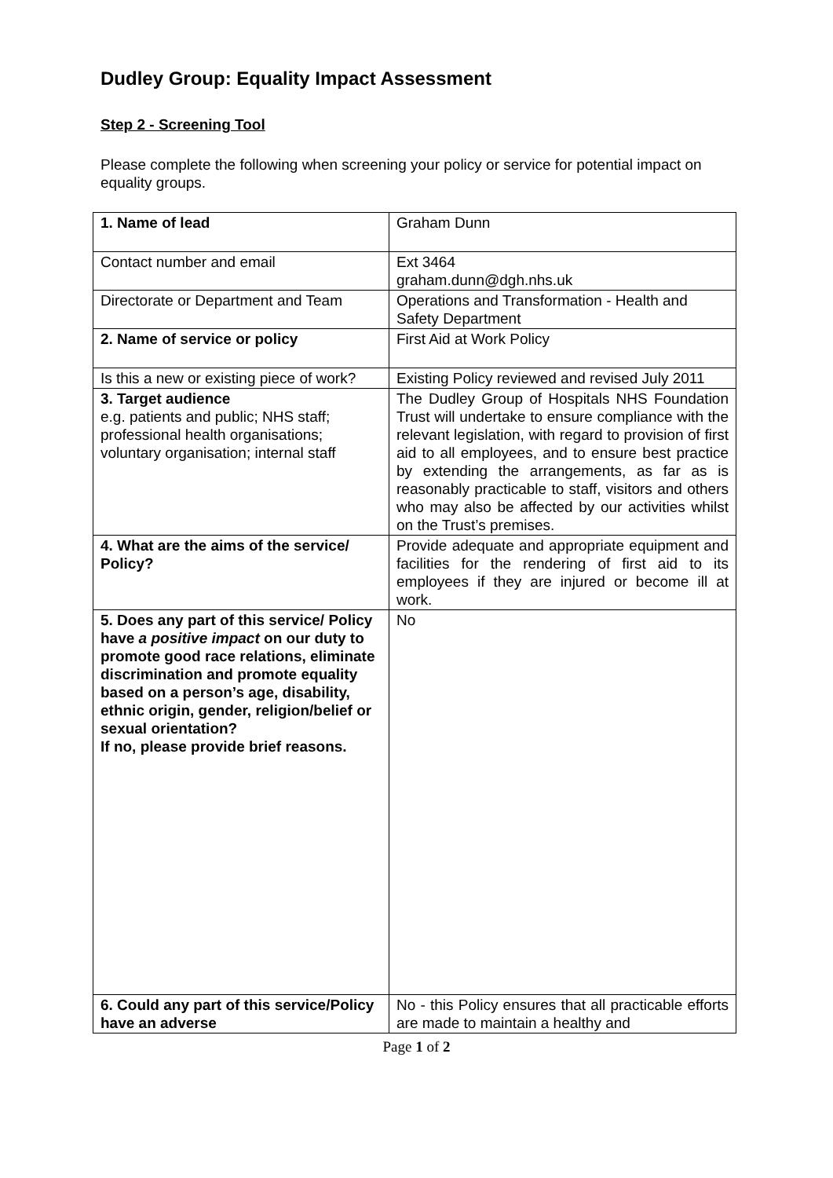Dudley Group: Equality Impact Assessment
Step 2 - Screening Tool
Please complete the following when screening your policy or service for potential impact on equality groups.
| 1. Name of lead | Graham Dunn |
| Contact number and email | Ext 3464 graham.dunn@dgh.nhs.uk |
| Directorate or Department and Team | Operations and Transformation - Health and Safety Department |
| 2. Name of service or policy | First Aid at Work Policy |
| Is this a new or existing piece of work? | Existing Policy reviewed and revised July 2011 |
| 3. Target audience e.g. patients and public; NHS staff; professional health organisations; voluntary organisation; internal staff | The Dudley Group of Hospitals NHS Foundation Trust will undertake to ensure compliance with the relevant legislation, with regard to provision of first aid to all employees, and to ensure best practice by extending the arrangements, as far as is reasonably practicable to staff, visitors and others who may also be affected by our activities whilst on the Trust’s premises. |
| 4. What are the aims of the service/ Policy? | Provide adequate and appropriate equipment and facilities for the rendering of first aid to its employees if they are injured or become ill at work. |
| 5. Does any part of this service/ Policy have a positive impact on our duty to promote good race relations, eliminate discrimination and promote equality based on a person’s age, disability, ethnic origin, gender, religion/belief or sexual orientation? If no, please provide brief reasons. | No |
| 6. Could any part of this service/Policy have an adverse | No - this Policy ensures that all practicable efforts are made to maintain a healthy and |
Page 1 of 2